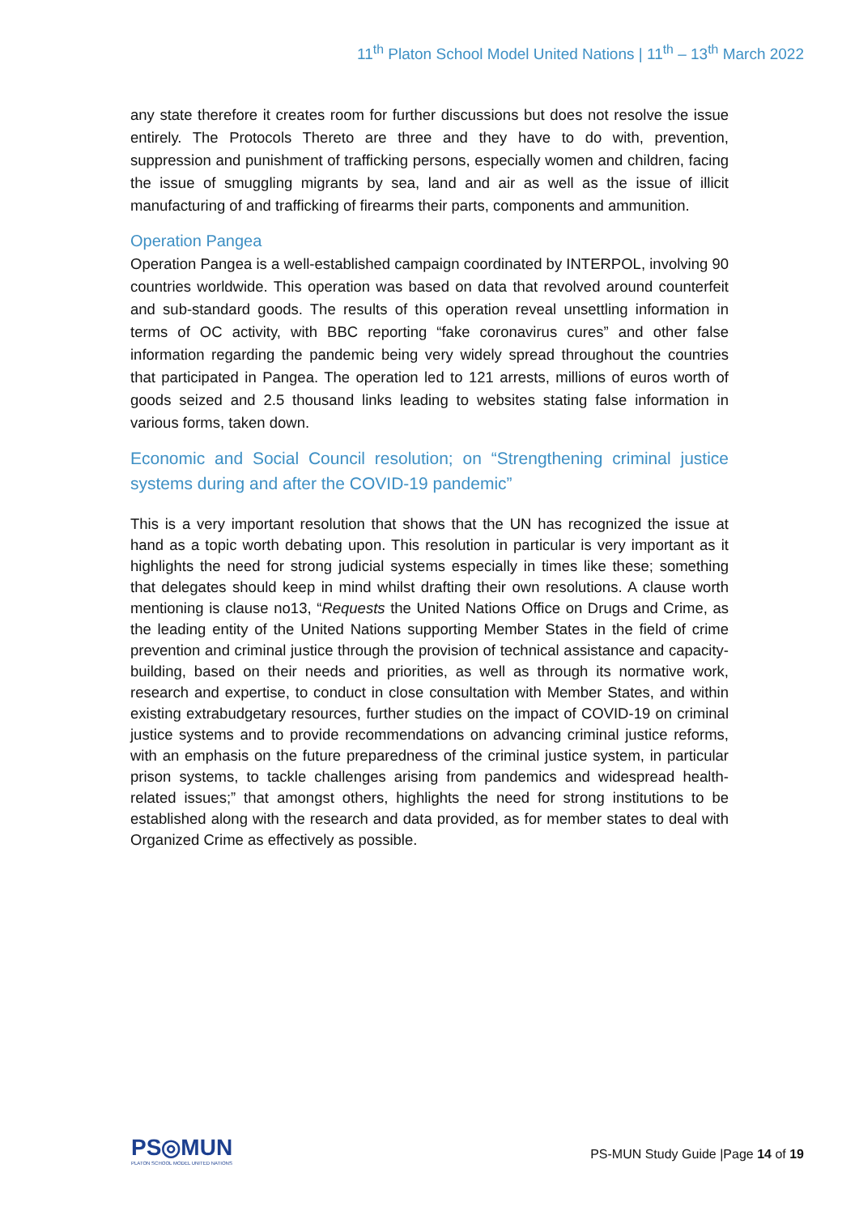11<sup>th</sup> Platon School Model United Nations | 11<sup>th</sup> – 13<sup>th</sup> March 2022
any state therefore it creates room for further discussions but does not resolve the issue entirely. The Protocols Thereto are three and they have to do with, prevention, suppression and punishment of trafficking persons, especially women and children, facing the issue of smuggling migrants by sea, land and air as well as the issue of illicit manufacturing of and trafficking of firearms their parts, components and ammunition.
Operation Pangea
Operation Pangea is a well-established campaign coordinated by INTERPOL, involving 90 countries worldwide. This operation was based on data that revolved around counterfeit and sub-standard goods. The results of this operation reveal unsettling information in terms of OC activity, with BBC reporting “fake coronavirus cures” and other false information regarding the pandemic being very widely spread throughout the countries that participated in Pangea. The operation led to 121 arrests, millions of euros worth of goods seized and 2.5 thousand links leading to websites stating false information in various forms, taken down.
Economic and Social Council resolution; on “Strengthening criminal justice systems during and after the COVID-19 pandemic”
This is a very important resolution that shows that the UN has recognized the issue at hand as a topic worth debating upon. This resolution in particular is very important as it highlights the need for strong judicial systems especially in times like these; something that delegates should keep in mind whilst drafting their own resolutions. A clause worth mentioning is clause no13, “Requests the United Nations Office on Drugs and Crime, as the leading entity of the United Nations supporting Member States in the field of crime prevention and criminal justice through the provision of technical assistance and capacity-building, based on their needs and priorities, as well as through its normative work, research and expertise, to conduct in close consultation with Member States, and within existing extrabudgetary resources, further studies on the impact of COVID-19 on criminal justice systems and to provide recommendations on advancing criminal justice reforms, with an emphasis on the future preparedness of the criminal justice system, in particular prison systems, to tackle challenges arising from pandemics and widespread health-related issues;” that amongst others, highlights the need for strong institutions to be established along with the research and data provided, as for member states to deal with Organized Crime as effectively as possible.
PS◎MUN
PLATON SCHOOL MODEL UNITED NATIONS
PS-MUN Study Guide |Page 14 of 19